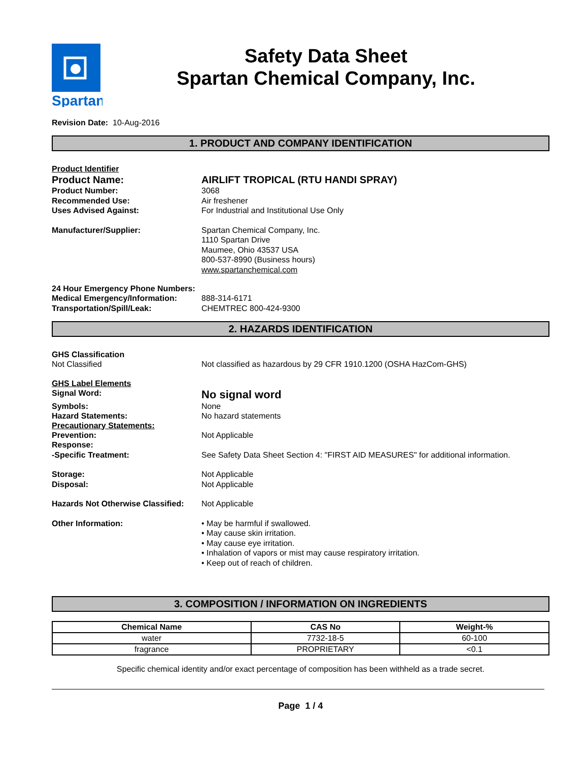Spartan
Safety Data Sheet
Spartan Chemical Company, Inc.
Revision Date: 10-Aug-2016
1. PRODUCT AND COMPANY IDENTIFICATION
Product Identifier
Product Name: AIRLIFT TROPICAL (RTU HANDI SPRAY)
Product Number: 3068
Recommended Use: Air freshener
Uses Advised Against: For Industrial and Institutional Use Only
Manufacturer/Supplier: Spartan Chemical Company, Inc.
1110 Spartan Drive
Maumee, Ohio 43537 USA
800-537-8990 (Business hours)
www.spartanchemical.com
24 Hour Emergency Phone Numbers:
Medical Emergency/Information: 888-314-6171
Transportation/Spill/Leak: CHEMTREC 800-424-9300
2. HAZARDS IDENTIFICATION
GHS Classification
Not Classified Not classified as hazardous by 29 CFR 1910.1200 (OSHA HazCom-GHS)
GHS Label Elements
Signal Word:
No signal word
Symbols: None
Hazard Statements: No hazard statements
Precautionary Statements:
Prevention: Not Applicable
Response:
-Specific Treatment: See Safety Data Sheet Section 4: "FIRST AID MEASURES" for additional information.
Storage: Not Applicable
Disposal: Not Applicable
Hazards Not Otherwise Classified:
Not Applicable
Other Information: • May be harmful if swallowed.
• May cause skin irritation.
• May cause eye irritation.
• Inhalation of vapors or mist may cause respiratory irritation.
• Keep out of reach of children.
3. COMPOSITION / INFORMATION ON INGREDIENTS
| Chemical Name | CAS No | Weight-% |
| --- | --- | --- |
| water | 7732-18-5 | 60-100 |
| fragrance | PROPRIETARY | <0.1 |
Specific chemical identity and/or exact percentage of composition has been withheld as a trade secret.
Page 1 / 4